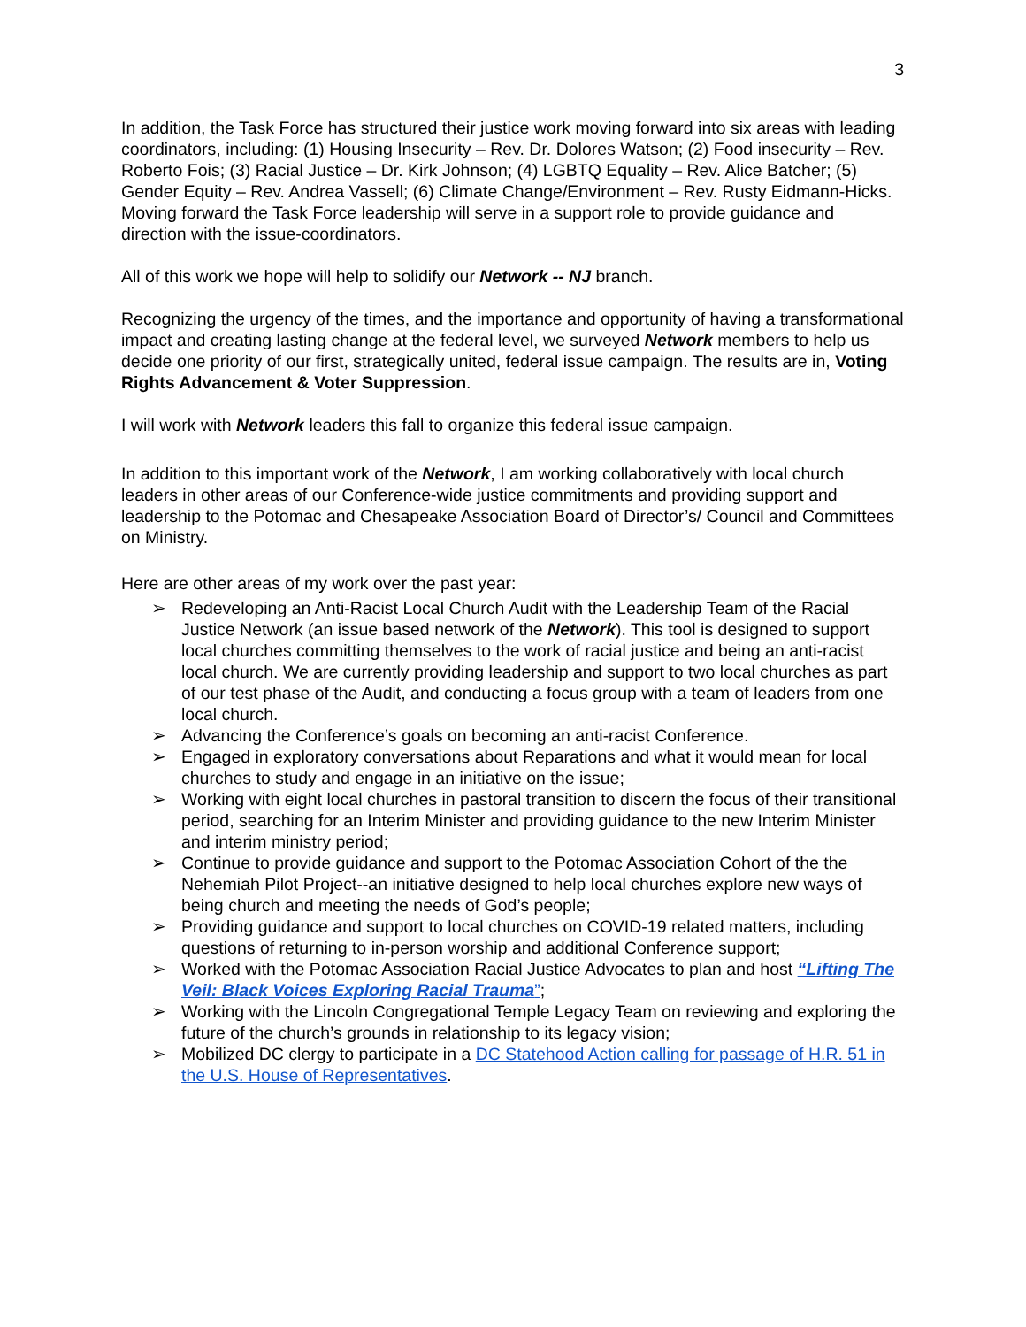3
In addition, the Task Force has structured their justice work moving forward into six areas with leading coordinators, including: (1) Housing Insecurity – Rev. Dr. Dolores Watson; (2) Food insecurity – Rev. Roberto Fois; (3) Racial Justice – Dr. Kirk Johnson; (4) LGBTQ Equality – Rev. Alice Batcher; (5) Gender Equity – Rev. Andrea Vassell; (6) Climate Change/Environment – Rev. Rusty Eidmann-Hicks. Moving forward the Task Force leadership will serve in a support role to provide guidance and direction with the issue-coordinators.
All of this work we hope will help to solidify our Network -- NJ branch.
Recognizing the urgency of the times, and the importance and opportunity of having a transformational impact and creating lasting change at the federal level, we surveyed Network members to help us decide one priority of our first, strategically united, federal issue campaign. The results are in, Voting Rights Advancement & Voter Suppression.
I will work with Network leaders this fall to organize this federal issue campaign.
In addition to this important work of the Network, I am working collaboratively with local church leaders in other areas of our Conference-wide justice commitments and providing support and leadership to the Potomac and Chesapeake Association Board of Director’s/ Council and Committees on Ministry.
Here are other areas of my work over the past year:
➢ Redeveloping an Anti-Racist Local Church Audit with the Leadership Team of the Racial Justice Network (an issue based network of the Network). This tool is designed to support local churches committing themselves to the work of racial justice and being an anti-racist local church. We are currently providing leadership and support to two local churches as part of our test phase of the Audit, and conducting a focus group with a team of leaders from one local church.
➢ Advancing the Conference’s goals on becoming an anti-racist Conference.
➢ Engaged in exploratory conversations about Reparations and what it would mean for local churches to study and engage in an initiative on the issue;
➢ Working with eight local churches in pastoral transition to discern the focus of their transitional period, searching for an Interim Minister and providing guidance to the new Interim Minister and interim ministry period;
➢ Continue to provide guidance and support to the Potomac Association Cohort of the the Nehemiah Pilot Project--an initiative designed to help local churches explore new ways of being church and meeting the needs of God’s people;
➢ Providing guidance and support to local churches on COVID-19 related matters, including questions of returning to in-person worship and additional Conference support;
➢ Worked with the Potomac Association Racial Justice Advocates to plan and host “Lifting The Veil: Black Voices Exploring Racial Trauma”;
➢ Working with the Lincoln Congregational Temple Legacy Team on reviewing and exploring the future of the church’s grounds in relationship to its legacy vision;
➢ Mobilized DC clergy to participate in a DC Statehood Action calling for passage of H.R. 51 in the U.S. House of Representatives.